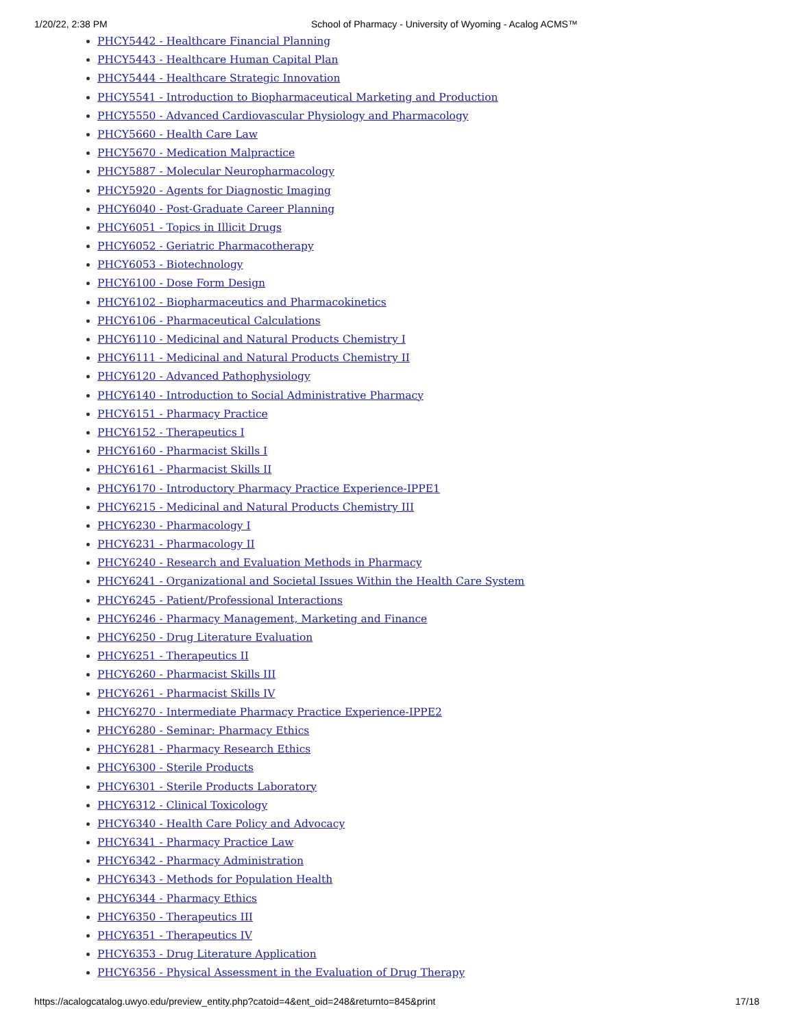1/20/22, 2:38 PM School of Pharmacy - University of Wyoming - Acalog ACMS™
PHCY5442 - Healthcare Financial Planning
PHCY5443 - Healthcare Human Capital Plan
PHCY5444 - Healthcare Strategic Innovation
PHCY5541 - Introduction to Biopharmaceutical Marketing and Production
PHCY5550 - Advanced Cardiovascular Physiology and Pharmacology
PHCY5660 - Health Care Law
PHCY5670 - Medication Malpractice
PHCY5887 - Molecular Neuropharmacology
PHCY5920 - Agents for Diagnostic Imaging
PHCY6040 - Post-Graduate Career Planning
PHCY6051 - Topics in Illicit Drugs
PHCY6052 - Geriatric Pharmacotherapy
PHCY6053 - Biotechnology
PHCY6100 - Dose Form Design
PHCY6102 - Biopharmaceutics and Pharmacokinetics
PHCY6106 - Pharmaceutical Calculations
PHCY6110 - Medicinal and Natural Products Chemistry I
PHCY6111 - Medicinal and Natural Products Chemistry II
PHCY6120 - Advanced Pathophysiology
PHCY6140 - Introduction to Social Administrative Pharmacy
PHCY6151 - Pharmacy Practice
PHCY6152 - Therapeutics I
PHCY6160 - Pharmacist Skills I
PHCY6161 - Pharmacist Skills II
PHCY6170 - Introductory Pharmacy Practice Experience-IPPE1
PHCY6215 - Medicinal and Natural Products Chemistry III
PHCY6230 - Pharmacology I
PHCY6231 - Pharmacology II
PHCY6240 - Research and Evaluation Methods in Pharmacy
PHCY6241 - Organizational and Societal Issues Within the Health Care System
PHCY6245 - Patient/Professional Interactions
PHCY6246 - Pharmacy Management, Marketing and Finance
PHCY6250 - Drug Literature Evaluation
PHCY6251 - Therapeutics II
PHCY6260 - Pharmacist Skills III
PHCY6261 - Pharmacist Skills IV
PHCY6270 - Intermediate Pharmacy Practice Experience-IPPE2
PHCY6280 - Seminar: Pharmacy Ethics
PHCY6281 - Pharmacy Research Ethics
PHCY6300 - Sterile Products
PHCY6301 - Sterile Products Laboratory
PHCY6312 - Clinical Toxicology
PHCY6340 - Health Care Policy and Advocacy
PHCY6341 - Pharmacy Practice Law
PHCY6342 - Pharmacy Administration
PHCY6343 - Methods for Population Health
PHCY6344 - Pharmacy Ethics
PHCY6350 - Therapeutics III
PHCY6351 - Therapeutics IV
PHCY6353 - Drug Literature Application
PHCY6356 - Physical Assessment in the Evaluation of Drug Therapy
https://acalogcatalog.uwyo.edu/preview_entity.php?catoid=4&ent_oid=248&returnto=845&print 17/18